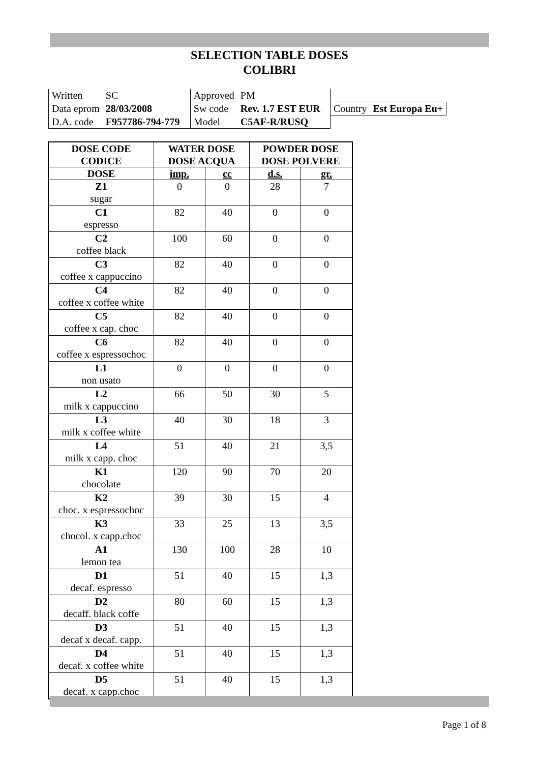SELECTION TABLE DOSES
COLIBRI
| Written | SC | Approved | PM | | |
| Data eprom | 28/03/2008 | Sw code | Rev. 1.7 EST EUR | Country | Est Europa Eu+ |
| D.A. code | F957786-794-779 | Model | C5AF-R/RUSQ | | |
| DOSE CODE CODICE | WATER DOSE DOSE ACQUA | | POWDER DOSE DOSE POLVERE | |
| --- | --- | --- | --- | --- |
| DOSE | imp. | cc | d.s. | gr. |
| Z1 sugar | 0 | 0 | 28 | 7 |
| C1 espresso | 82 | 40 | 0 | 0 |
| C2 coffee black | 100 | 60 | 0 | 0 |
| C3 coffee x cappuccino | 82 | 40 | 0 | 0 |
| C4 coffee x coffee white | 82 | 40 | 0 | 0 |
| C5 coffee x cap. choc | 82 | 40 | 0 | 0 |
| C6 coffee x espressochoc | 82 | 40 | 0 | 0 |
| L1 non usato | 0 | 0 | 0 | 0 |
| L2 milk x cappuccino | 66 | 50 | 30 | 5 |
| L3 milk x coffee white | 40 | 30 | 18 | 3 |
| L4 milk x capp. choc | 51 | 40 | 21 | 3,5 |
| K1 chocolate | 120 | 90 | 70 | 20 |
| K2 choc. x espressochoc | 39 | 30 | 15 | 4 |
| K3 chocol. x capp.choc | 33 | 25 | 13 | 3,5 |
| A1 lemon tea | 130 | 100 | 28 | 10 |
| D1 decaf. espresso | 51 | 40 | 15 | 1,3 |
| D2 decaff. black coffe | 80 | 60 | 15 | 1,3 |
| D3 decaf x decaf. capp. | 51 | 40 | 15 | 1,3 |
| D4 decaf. x coffee white | 51 | 40 | 15 | 1,3 |
| D5 decaf. x capp.choc | 51 | 40 | 15 | 1,3 |
Page 1 of 8